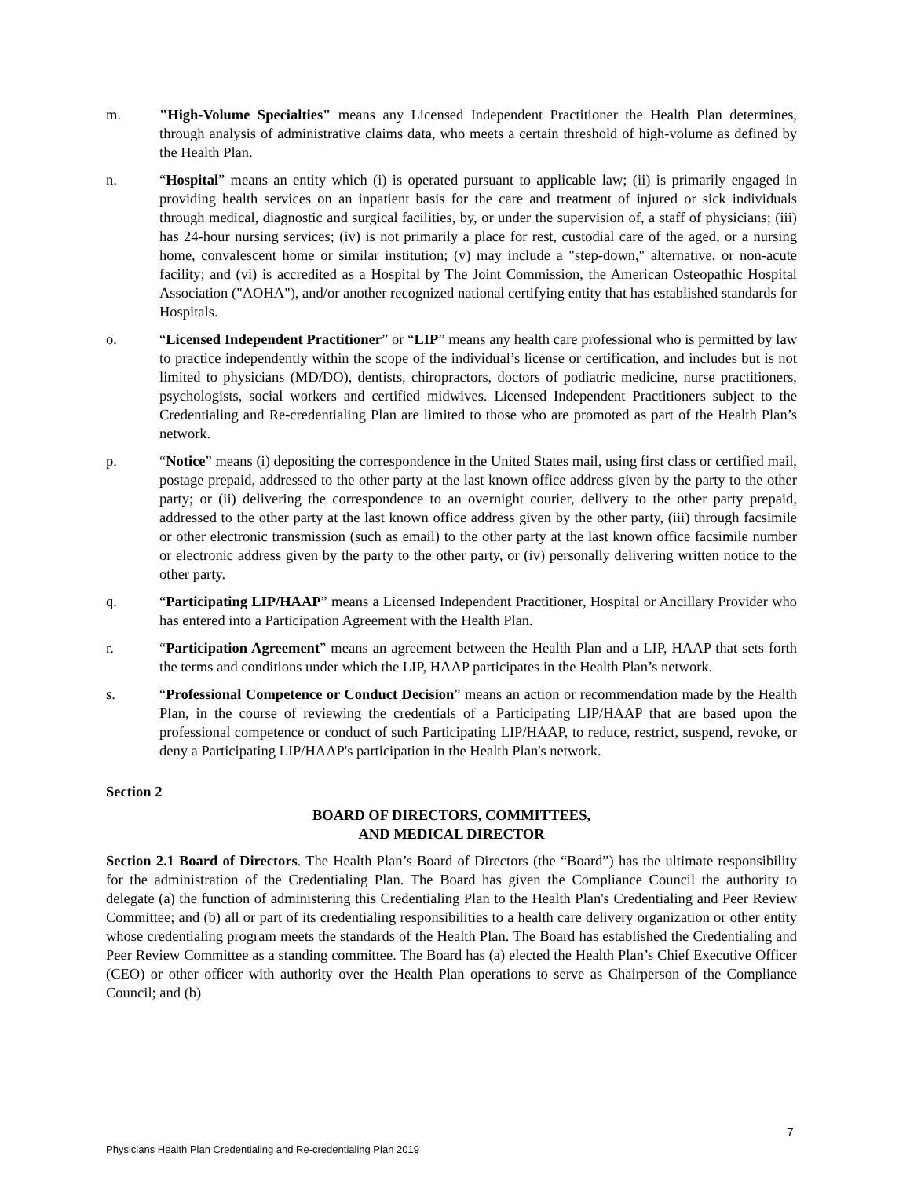m. "High-Volume Specialties" means any Licensed Independent Practitioner the Health Plan determines, through analysis of administrative claims data, who meets a certain threshold of high-volume as defined by the Health Plan.
n. “Hospital” means an entity which (i) is operated pursuant to applicable law; (ii) is primarily engaged in providing health services on an inpatient basis for the care and treatment of injured or sick individuals through medical, diagnostic and surgical facilities, by, or under the supervision of, a staff of physicians; (iii) has 24-hour nursing services; (iv) is not primarily a place for rest, custodial care of the aged, or a nursing home, convalescent home or similar institution; (v) may include a "step-down," alternative, or non-acute facility; and (vi) is accredited as a Hospital by The Joint Commission, the American Osteopathic Hospital Association ("AOHA"), and/or another recognized national certifying entity that has established standards for Hospitals.
o. “Licensed Independent Practitioner” or “LIP” means any health care professional who is permitted by law to practice independently within the scope of the individual’s license or certification, and includes but is not limited to physicians (MD/DO), dentists, chiropractors, doctors of podiatric medicine, nurse practitioners, psychologists, social workers and certified midwives. Licensed Independent Practitioners subject to the Credentialing and Re-credentialing Plan are limited to those who are promoted as part of the Health Plan’s network.
p. “Notice” means (i) depositing the correspondence in the United States mail, using first class or certified mail, postage prepaid, addressed to the other party at the last known office address given by the party to the other party; or (ii) delivering the correspondence to an overnight courier, delivery to the other party prepaid, addressed to the other party at the last known office address given by the other party, (iii) through facsimile or other electronic transmission (such as email) to the other party at the last known office facsimile number or electronic address given by the party to the other party, or (iv) personally delivering written notice to the other party.
q. “Participating LIP/HAAP” means a Licensed Independent Practitioner, Hospital or Ancillary Provider who has entered into a Participation Agreement with the Health Plan.
r. “Participation Agreement” means an agreement between the Health Plan and a LIP, HAAP that sets forth the terms and conditions under which the LIP, HAAP participates in the Health Plan’s network.
s. “Professional Competence or Conduct Decision” means an action or recommendation made by the Health Plan, in the course of reviewing the credentials of a Participating LIP/HAAP that are based upon the professional competence or conduct of such Participating LIP/HAAP, to reduce, restrict, suspend, revoke, or deny a Participating LIP/HAAP's participation in the Health Plan's network.
Section 2
BOARD OF DIRECTORS, COMMITTEES,
AND MEDICAL DIRECTOR
Section 2.1 Board of Directors. The Health Plan’s Board of Directors (the “Board”) has the ultimate responsibility for the administration of the Credentialing Plan. The Board has given the Compliance Council the authority to delegate (a) the function of administering this Credentialing Plan to the Health Plan's Credentialing and Peer Review Committee; and (b) all or part of its credentialing responsibilities to a health care delivery organization or other entity whose credentialing program meets the standards of the Health Plan. The Board has established the Credentialing and Peer Review Committee as a standing committee. The Board has (a) elected the Health Plan’s Chief Executive Officer (CEO) or other officer with authority over the Health Plan operations to serve as Chairperson of the Compliance Council; and (b)
7
Physicians Health Plan Credentialing and Re-credentialing Plan 2019